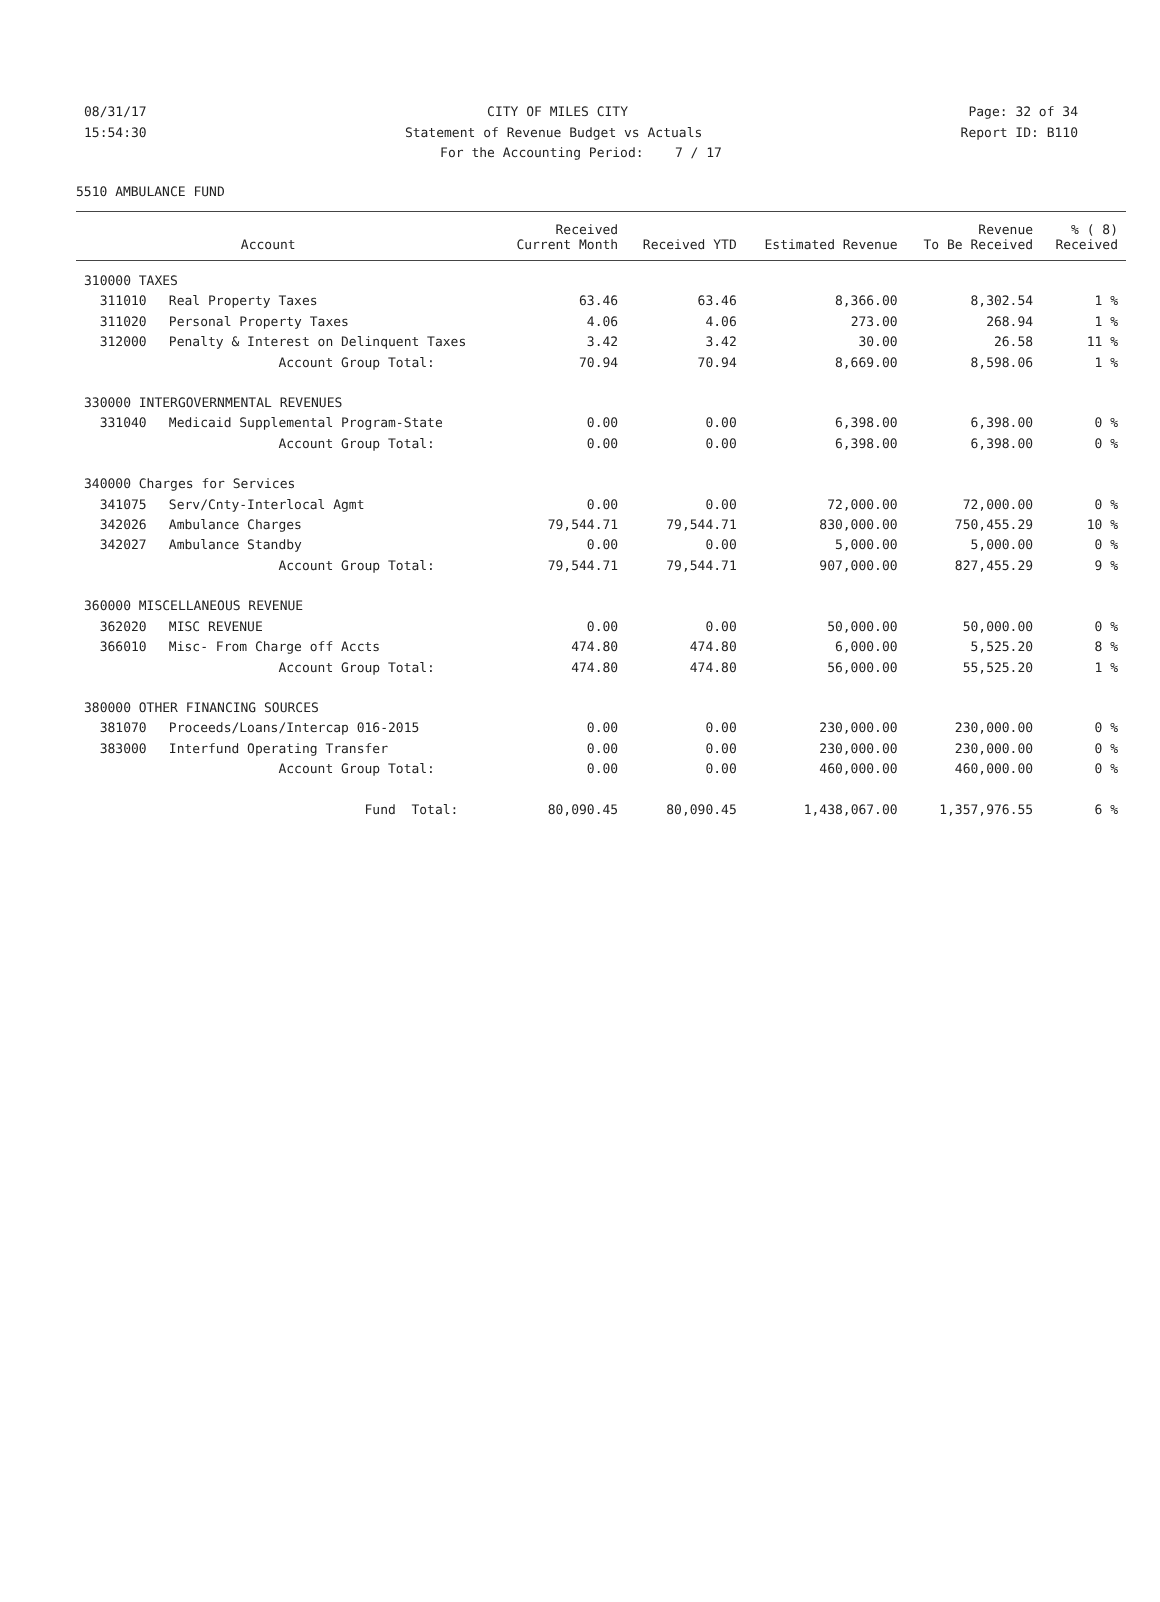08/31/17 CITY OF MILES CITY Page: 32 of 34
15:54:30 Statement of Revenue Budget vs Actuals Report ID: B110
For the Accounting Period: 7 / 17
5510 AMBULANCE FUND
| | | Received | | | Revenue | % ( 8) |
| --- | --- | --- | --- | --- | --- | --- |
| | Account | Current Month | Received YTD | Estimated Revenue | To Be Received | Received |
| 310000 TAXES | | | | | | |
| 311010 | Real Property Taxes | 63.46 | 63.46 | 8,366.00 | 8,302.54 | 1 % |
| 311020 | Personal Property Taxes | 4.06 | 4.06 | 273.00 | 268.94 | 1 % |
| 312000 | Penalty & Interest on Delinquent Taxes | 3.42 | 3.42 | 30.00 | 26.58 | 11 % |
| | Account Group Total: | 70.94 | 70.94 | 8,669.00 | 8,598.06 | 1 % |
| 330000 INTERGOVERNMENTAL REVENUES | | | | | | |
| 331040 | Medicaid Supplemental Program-State | 0.00 | 0.00 | 6,398.00 | 6,398.00 | 0 % |
| | Account Group Total: | 0.00 | 0.00 | 6,398.00 | 6,398.00 | 0 % |
| 340000 Charges for Services | | | | | | |
| 341075 | Serv/Cnty-Interlocal Agmt | 0.00 | 0.00 | 72,000.00 | 72,000.00 | 0 % |
| 342026 | Ambulance Charges | 79,544.71 | 79,544.71 | 830,000.00 | 750,455.29 | 10 % |
| 342027 | Ambulance Standby | 0.00 | 0.00 | 5,000.00 | 5,000.00 | 0 % |
| | Account Group Total: | 79,544.71 | 79,544.71 | 907,000.00 | 827,455.29 | 9 % |
| 360000 MISCELLANEOUS REVENUE | | | | | | |
| 362020 | MISC REVENUE | 0.00 | 0.00 | 50,000.00 | 50,000.00 | 0 % |
| 366010 | Misc- From Charge off Accts | 474.80 | 474.80 | 6,000.00 | 5,525.20 | 8 % |
| | Account Group Total: | 474.80 | 474.80 | 56,000.00 | 55,525.20 | 1 % |
| 380000 OTHER FINANCING SOURCES | | | | | | |
| 381070 | Proceeds/Loans/Intercap 016-2015 | 0.00 | 0.00 | 230,000.00 | 230,000.00 | 0 % |
| 383000 | Interfund Operating Transfer | 0.00 | 0.00 | 230,000.00 | 230,000.00 | 0 % |
| | Account Group Total: | 0.00 | 0.00 | 460,000.00 | 460,000.00 | 0 % |
| | Fund Total: | 80,090.45 | 80,090.45 | 1,438,067.00 | 1,357,976.55 | 6 % |